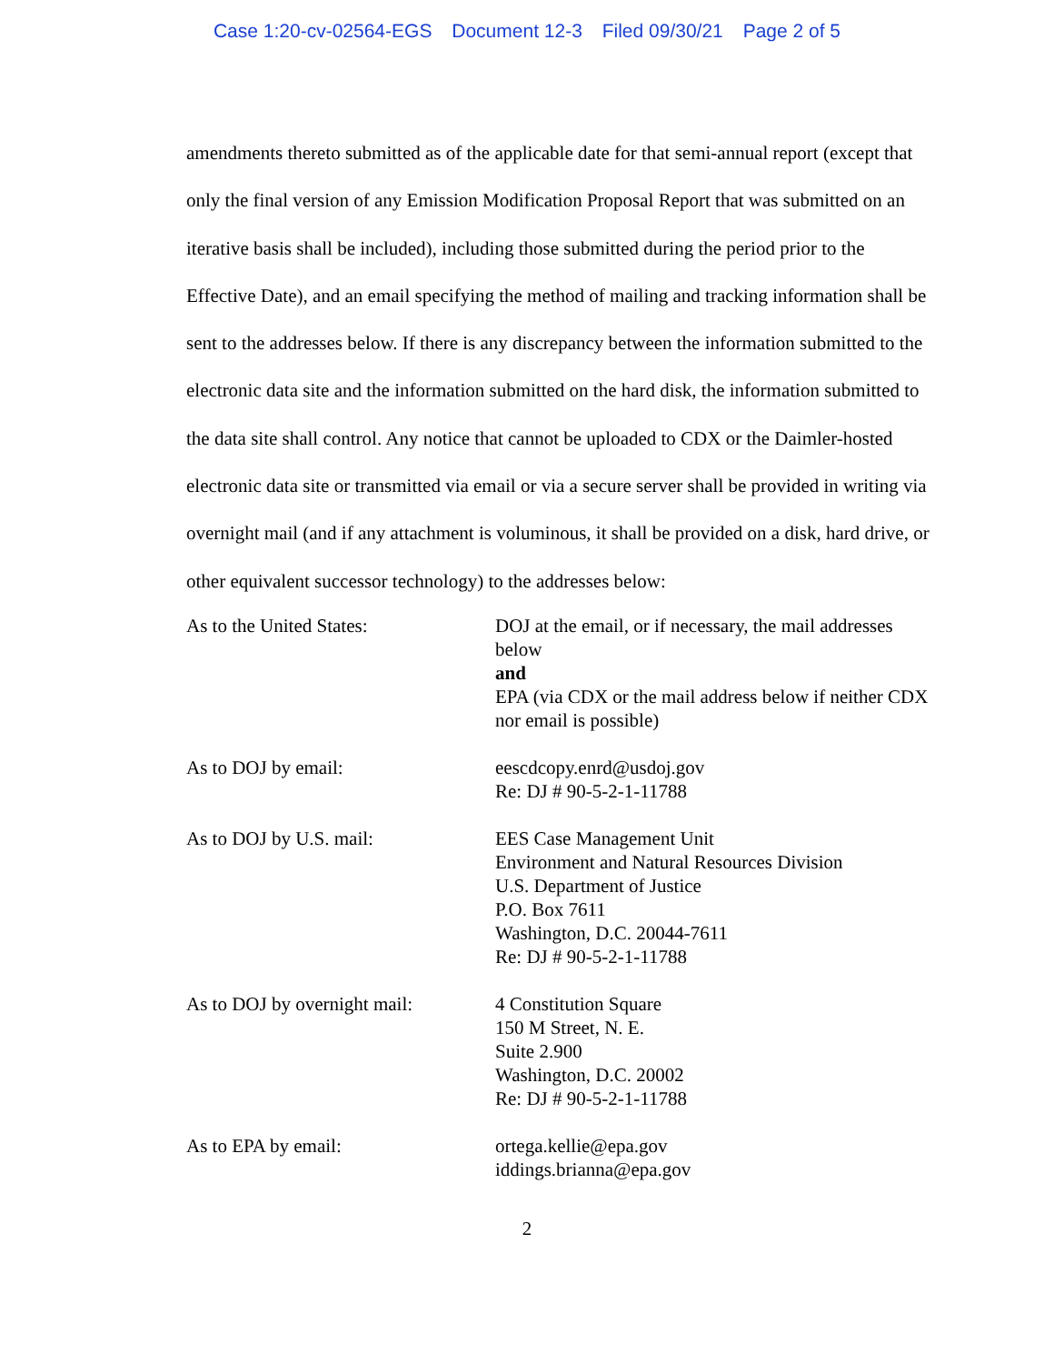Case 1:20-cv-02564-EGS Document 12-3 Filed 09/30/21 Page 2 of 5
amendments thereto submitted as of the applicable date for that semi-annual report (except that only the final version of any Emission Modification Proposal Report that was submitted on an iterative basis shall be included), including those submitted during the period prior to the Effective Date), and an email specifying the method of mailing and tracking information shall be sent to the addresses below. If there is any discrepancy between the information submitted to the electronic data site and the information submitted on the hard disk, the information submitted to the data site shall control. Any notice that cannot be uploaded to CDX or the Daimler-hosted electronic data site or transmitted via email or via a secure server shall be provided in writing via overnight mail (and if any attachment is voluminous, it shall be provided on a disk, hard drive, or other equivalent successor technology) to the addresses below:
| As to the United States: | DOJ at the email, or if necessary, the mail addresses below and EPA (via CDX or the mail address below if neither CDX nor email is possible) |
| As to DOJ by email: | eescdcopy.enrd@usdoj.gov Re: DJ # 90-5-2-1-11788 |
| As to DOJ by U.S. mail: | EES Case Management Unit Environment and Natural Resources Division U.S. Department of Justice P.O. Box 7611 Washington, D.C. 20044-7611 Re: DJ # 90-5-2-1-11788 |
| As to DOJ by overnight mail: | 4 Constitution Square 150 M Street, N. E. Suite 2.900 Washington, D.C. 20002 Re: DJ # 90-5-2-1-11788 |
| As to EPA by email: | ortega.kellie@epa.gov iddings.brianna@epa.gov |
2